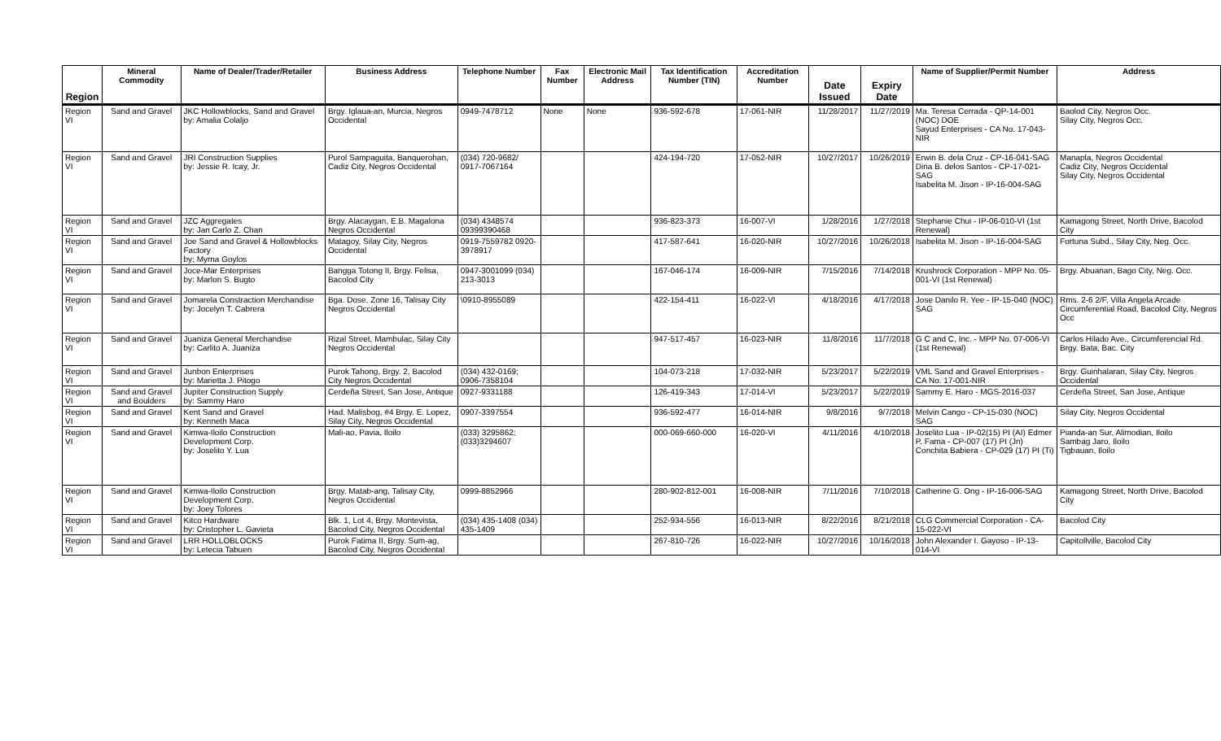| Region | Mineral Commodity | Name of Dealer/Trader/Retailer | Business Address | Telephone Number | Fax Number | Electronic Mail Address | Tax Identification Number (TIN) | Accreditation Number | Date Issued | Expiry Date | Name of Supplier/Permit Number | Address |
| --- | --- | --- | --- | --- | --- | --- | --- | --- | --- | --- | --- | --- |
| Region VI | Sand and Gravel | JKC Hollowblocks, Sand and Gravel by: Amalia Colaljo | Brgy. Iglaua-an, Murcia, Negros Occidental | 0949-7478712 | None | None | 936-592-678 | 17-061-NIR | 11/28/2017 | 11/27/2019 | Ma. Teresa Cerrada - QP-14-001 (NOC) DOE Sayud Enterprises - CA No. 17-043-NIR | Baolod City, Negros Occ. Silay City, Negros Occ. |
| Region VI | Sand and Gravel | JRI Construction Supplies by: Jessie R. Icay, Jr. | Purol Sampaguita, Banquerohan, Cadiz City, Negros Occidental | (034) 720-9682/ 0917-7067164 | | | 424-194-720 | 17-052-NIR | 10/27/2017 | 10/26/2019 | Erwin B. dela Cruz - CP-16-041-SAG Dina B. delos Santos - CP-17-021-SAG Isabelita M. Jison - IP-16-004-SAG | Manapla, Negros Occidental Cadiz City, Negros Occidental Silay City, Negros Occidental |
| Region VI | Sand and Gravel | JZC Aggregates by: Jan Carlo Z. Chan | Brgy. Alacaygan, E.B. Magalona Negros Occidental | (034) 4348574 09399390468 | | | 936-823-373 | 16-007-VI | 1/28/2016 | 1/27/2018 | Stephanie Chui - IP-06-010-VI (1st Renewal) | Kamagong Street, North Drive, Bacolod City |
| Region VI | Sand and Gravel | Joe Sand and Gravel & Hollowblocks Factory by: Myrna Goylos | Matagoy, Silay City, Negros Occidental | 0919-7559782 0920-3978917 | | | 417-587-641 | 16-020-NIR | 10/27/2016 | 10/26/2018 | Isabelita M. Jison - IP-16-004-SAG | Fortuna Subd., Silay City, Neg. Occ. |
| Region VI | Sand and Gravel | Joce-Mar Enterprises by: Marlon S. Bugto | Bangga Totong II, Brgy. Felisa, Bacolod City | 0947-3001099 (034) 213-3013 | | | 167-046-174 | 16-009-NIR | 7/15/2016 | 7/14/2018 | Krushrock Corporation - MPP No. 05-001-VI (1st Renewal) | Brgy. Abuanan, Bago City, Neg. Occ. |
| Region VI | Sand and Gravel | Jomarela Constraction Merchandise by: Jocelyn T. Cabrera | Bga. Dose, Zone 16, Talisay City Negros Occidental | \0910-8955089 | | | 422-154-411 | 16-022-VI | 4/18/2016 | 4/17/2018 | Jose Danilo R. Yee - IP-15-040 (NOC) SAG | Rms. 2-6 2/F, Villa Angela Arcade Circumferential Road, Bacolod City, Negros Occ |
| Region VI | Sand and Gravel | Juaniza General Merchandise by: Carlito A. Juaniza | Rizal Street, Mambulac, Silay City Negros Occidental | | | | 947-517-457 | 16-023-NIR | 11/8/2016 | 11/7/2018 | G C and C, Inc. - MPP No. 07-006-VI (1st Renewal) | Carlos Hilado Ave., Circumferencial Rd. Brgy. Bata, Bac. City |
| Region VI | Sand and Gravel | Junbon Enterprises by: Marietta J. Pitogo | Purok Tahong, Brgy. 2, Bacolod City Negros Occidental | (034) 432-0169; 0906-7358104 | | | 104-073-218 | 17-032-NIR | 5/23/2017 | 5/22/2019 | VML Sand and Gravel Enterprises - CA No. 17-001-NIR | Brgy. Guinhalaran, Silay City, Negros Occidental |
| Region VI | Sand and Gravel and Boulders | Jupiter Construction Supply by: Sammy Haro | Cerdeña Street, San Jose, Antique | 0927-9331188 | | | 126-419-343 | 17-014-VI | 5/23/2017 | 5/22/2019 | Sammy E. Haro - MGS-2016-037 | Cerdeña Street, San Jose, Antique |
| Region VI | Sand and Gravel | Kent Sand and Gravel by: Kenneth Maca | Had. Malisbog, #4 Brgy. E. Lopez, Silay City, Negros Occidental | 0907-3397554 | | | 936-592-477 | 16-014-NIR | 9/8/2016 | 9/7/2018 | Melvin Cango - CP-15-030 (NOC) SAG | Silay City, Negros Occidental |
| Region VI | Sand and Gravel | Kimwa-Iloilo Construction Development Corp. by: Joselito Y. Lua | Mali-ao, Pavia, Iloilo | (033) 3295862; (033)3294607 | | | 000-069-660-000 | 16-020-VI | 4/11/2016 | 4/10/2018 | Joselito Lua - IP-02(15) PI (AI) Edmer P. Fama - CP-007 (17) PI (Jn) Conchita Babiera - CP-029 (17) PI (Ti) | Pianda-an Sur, Alimodian, Iloilo Sambag Jaro, Iloilo Tigbauan, Iloilo |
| Region VI | Sand and Gravel | Kimwa-Iloilo Construction Development Corp. by: Joey Tolores | Brgy. Matab-ang, Talisay City, Negros Occidental | 0999-8852966 | | | 280-902-812-001 | 16-008-NIR | 7/11/2016 | 7/10/2018 | Catherine G. Ong - IP-16-006-SAG | Kamagong Street, North Drive, Bacolod City |
| Region VI | Sand and Gravel | Kitco Hardware by: Cristopher L. Gavieta | Blk. 1, Lot 4, Brgy. Montevista, Bacolod City, Negros Occidental | (034) 435-1408 (034) 435-1409 | | | 252-934-556 | 16-013-NIR | 8/22/2016 | 8/21/2018 | CLG Commercial Corporation - CA-15-022-VI | Bacolod City |
| Region VI | Sand and Gravel | LRR HOLLOBLOCKS by: Letecia Tabuen | Purok Fatima II, Brgy. Sum-ag, Bacolod City, Negros Occidental | | | | 267-810-726 | 16-022-NIR | 10/27/2016 | 10/16/2018 | John Alexander I. Gayoso - IP-13-014-VI | Capitollville, Bacolod City |